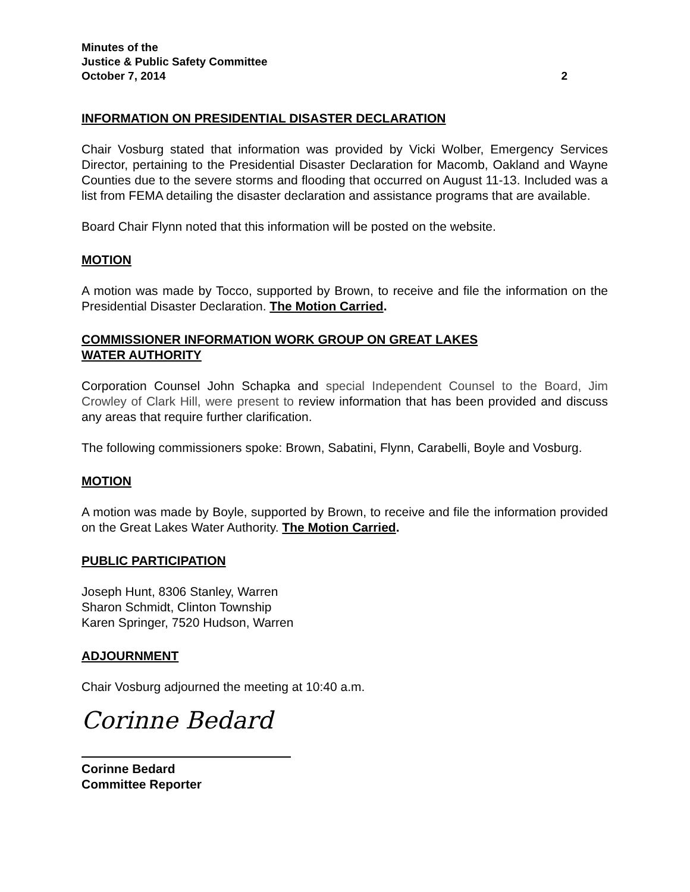Minutes of the
Justice & Public Safety Committee
October 7, 2014 2
INFORMATION ON PRESIDENTIAL DISASTER DECLARATION
Chair Vosburg stated that information was provided by Vicki Wolber, Emergency Services Director, pertaining to the Presidential Disaster Declaration for Macomb, Oakland and Wayne Counties due to the severe storms and flooding that occurred on August 11-13. Included was a list from FEMA detailing the disaster declaration and assistance programs that are available.
Board Chair Flynn noted that this information will be posted on the website.
MOTION
A motion was made by Tocco, supported by Brown, to receive and file the information on the Presidential Disaster Declaration. The Motion Carried.
COMMISSIONER INFORMATION WORK GROUP ON GREAT LAKES
WATER AUTHORITY
Corporation Counsel John Schapka and special Independent Counsel to the Board, Jim Crowley of Clark Hill, were present to review information that has been provided and discuss any areas that require further clarification.
The following commissioners spoke: Brown, Sabatini, Flynn, Carabelli, Boyle and Vosburg.
MOTION
A motion was made by Boyle, supported by Brown, to receive and file the information provided on the Great Lakes Water Authority. The Motion Carried.
PUBLIC PARTICIPATION
Joseph Hunt, 8306 Stanley, Warren
Sharon Schmidt, Clinton Township
Karen Springer, 7520 Hudson, Warren
ADJOURNMENT
Chair Vosburg adjourned the meeting at 10:40 a.m.
Corinne Bedard
Corinne Bedard
Committee Reporter